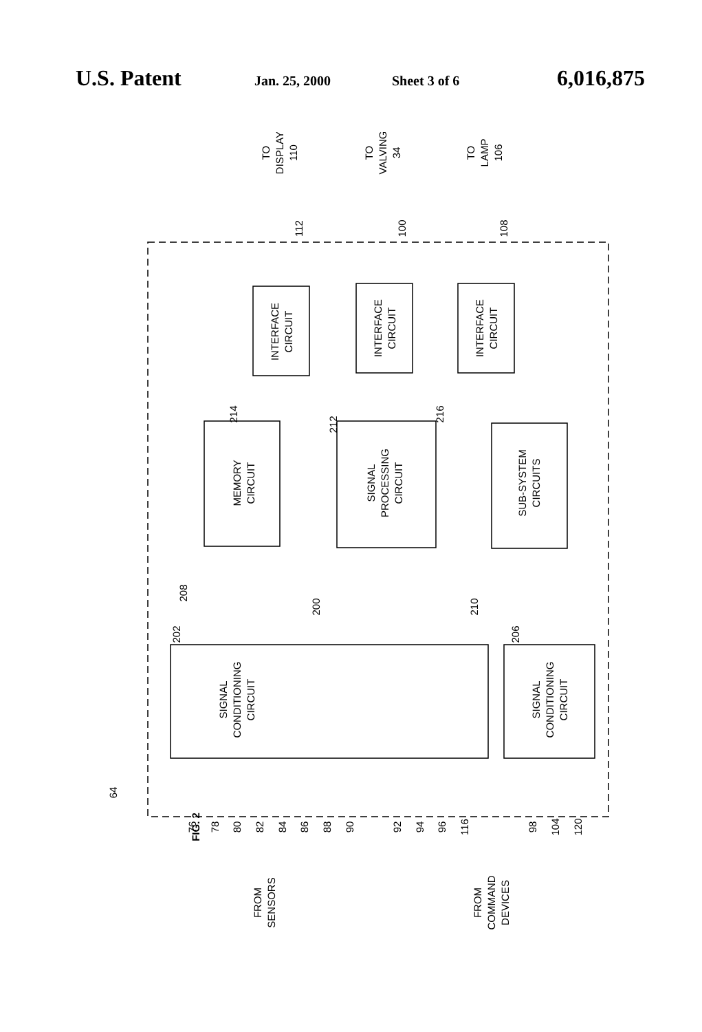U.S. Patent Jan. 25, 2000 Sheet 3 of 6 6,016,875
INTERFACE
CIRCUIT
INTERFACE
CIRCUIT
INTERFACE
CIRCUIT
MEMORY
CIRCUIT
SIGNAL
PROCESSING
CIRCUIT
SUB-SYSTEM
CIRCUITS
SIGNAL
CONDITIONING
CIRCUIT
SIGNAL
CONDITIONING
CIRCUIT
TO
DISPLAY
110
TO
VALVING
34
TO
LAMP
106
FROM
SENSORS
FROM
COMMAND
DEVICES
FIG. 2
76
78
80
82
84
86
88
90
92
94
96
116
98
104
120
112
100
108
214
212
216
208
200
210
202
206
64